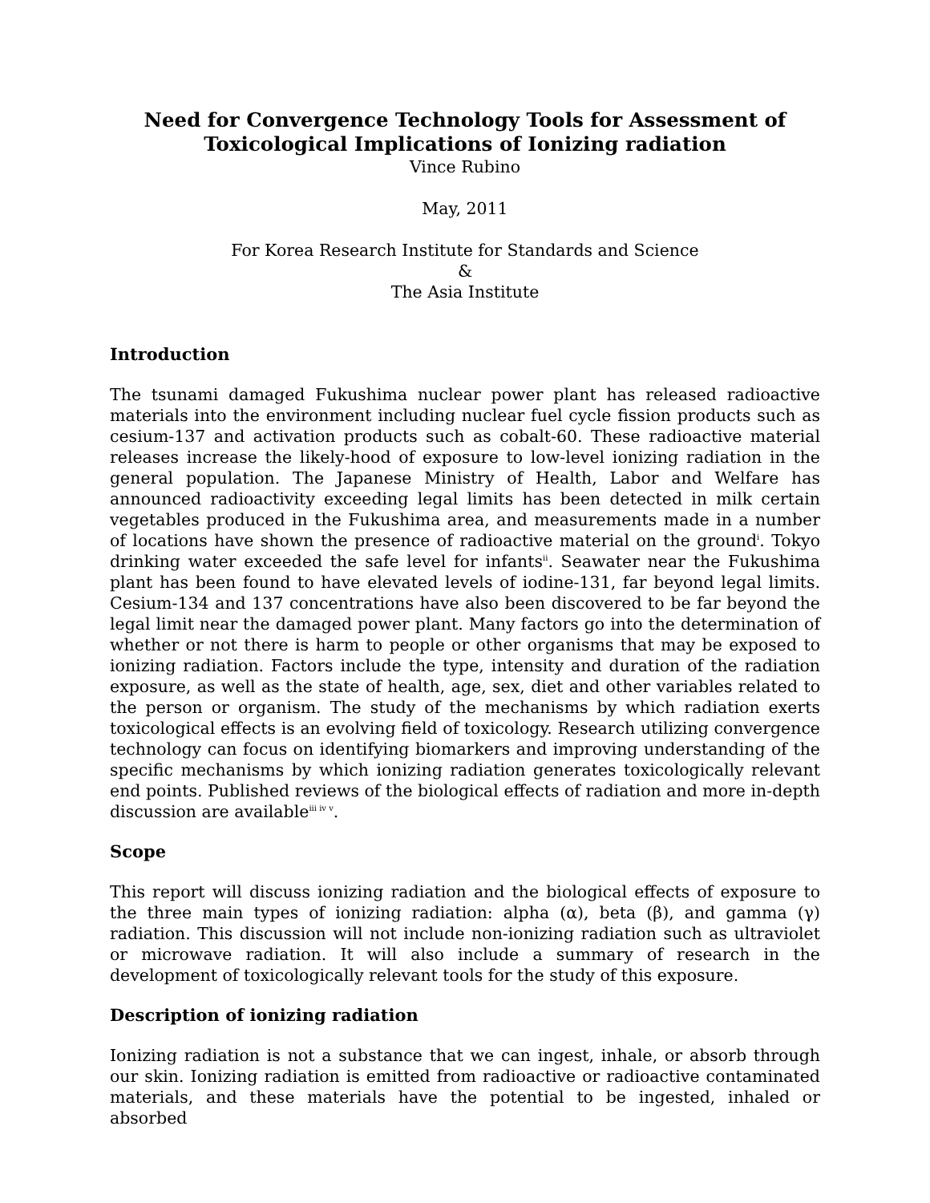Need for Convergence Technology Tools for Assessment of Toxicological Implications of Ionizing radiation
Vince Rubino
May, 2011
For Korea Research Institute for Standards and Science
&
The Asia Institute
Introduction
The tsunami damaged Fukushima nuclear power plant has released radioactive materials into the environment including nuclear fuel cycle fission products such as cesium-137 and activation products such as cobalt-60. These radioactive material releases increase the likely-hood of exposure to low-level ionizing radiation in the general population. The Japanese Ministry of Health, Labor and Welfare has announced radioactivity exceeding legal limits has been detected in milk certain vegetables produced in the Fukushima area, and measurements made in a number of locations have shown the presence of radioactive material on the ground<sup>i</sup>. Tokyo drinking water exceeded the safe level for infants<sup>ii</sup>. Seawater near the Fukushima plant has been found to have elevated levels of iodine-131, far beyond legal limits. Cesium-134 and 137 concentrations have also been discovered to be far beyond the legal limit near the damaged power plant. Many factors go into the determination of whether or not there is harm to people or other organisms that may be exposed to ionizing radiation. Factors include the type, intensity and duration of the radiation exposure, as well as the state of health, age, sex, diet and other variables related to the person or organism. The study of the mechanisms by which radiation exerts toxicological effects is an evolving field of toxicology. Research utilizing convergence technology can focus on identifying biomarkers and improving understanding of the specific mechanisms by which ionizing radiation generates toxicologically relevant end points. Published reviews of the biological effects of radiation and more in-depth discussion are available<sup>iii iv v</sup>.
Scope
This report will discuss ionizing radiation and the biological effects of exposure to the three main types of ionizing radiation: alpha (α), beta (β), and gamma (γ) radiation. This discussion will not include non-ionizing radiation such as ultraviolet or microwave radiation. It will also include a summary of research in the development of toxicologically relevant tools for the study of this exposure.
Description of ionizing radiation
Ionizing radiation is not a substance that we can ingest, inhale, or absorb through our skin. Ionizing radiation is emitted from radioactive or radioactive contaminated materials, and these materials have the potential to be ingested, inhaled or absorbed